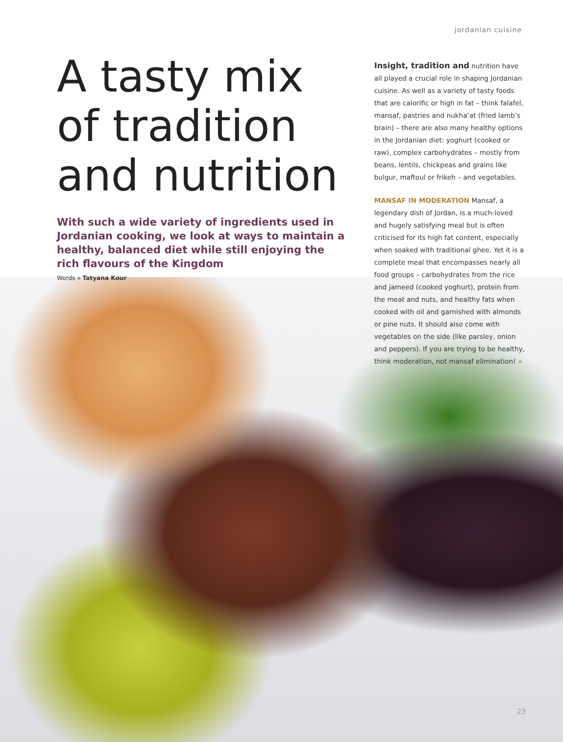jordanian cuisine
A tasty mix of tradition and nutrition
With such a wide variety of ingredients used in Jordanian cooking, we look at ways to maintain a healthy, balanced diet while still enjoying the rich flavours of the Kingdom
Words » Tatyana Kour
Insight, tradition and nutrition have all played a crucial role in shaping Jordanian cuisine. As well as a variety of tasty foods that are calorific or high in fat – think falafel, mansaf, pastries and nukha’at (fried lamb’s brain) – there are also many healthy options in the Jordanian diet: yoghurt (cooked or raw), complex carbohydrates – mostly from beans, lentils, chickpeas and grains like bulgur, maftoul or frikeh – and vegetables.
MANSAF IN MODERATION Mansaf, a legendary dish of Jordan, is a much-loved and hugely satisfying meal but is often criticised for its high fat content, especially when soaked with traditional ghee. Yet it is a complete meal that encompasses nearly all food groups – carbohydrates from the rice and jameed (cooked yoghurt), protein from the meat and nuts, and healthy fats when cooked with oil and garnished with almonds or pine nuts. It should also come with vegetables on the side (like parsley, onion and peppers). If you are trying to be healthy, think moderation, not mansaf elimination! »
23